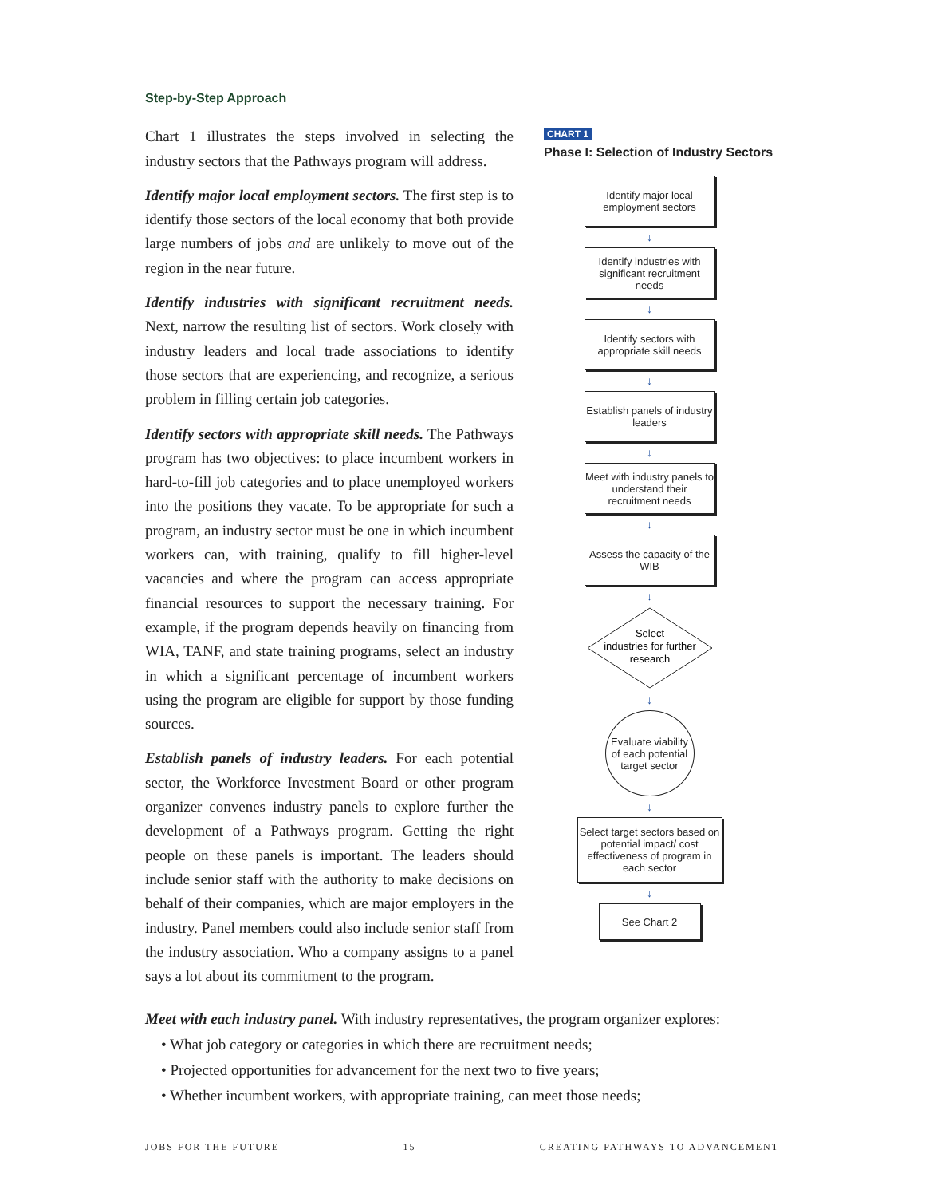Step-by-Step Approach
Chart 1 illustrates the steps involved in selecting the industry sectors that the Pathways program will address.
Identify major local employment sectors. The first step is to identify those sectors of the local economy that both provide large numbers of jobs and are unlikely to move out of the region in the near future.
Identify industries with significant recruitment needs. Next, narrow the resulting list of sectors. Work closely with industry leaders and local trade associations to identify those sectors that are experiencing, and recognize, a serious problem in filling certain job categories.
Identify sectors with appropriate skill needs. The Pathways program has two objectives: to place incumbent workers in hard-to-fill job categories and to place unemployed workers into the positions they vacate. To be appropriate for such a program, an industry sector must be one in which incumbent workers can, with training, qualify to fill higher-level vacancies and where the program can access appropriate financial resources to support the necessary training. For example, if the program depends heavily on financing from WIA, TANF, and state training programs, select an industry in which a significant percentage of incumbent workers using the program are eligible for support by those funding sources.
Establish panels of industry leaders. For each potential sector, the Workforce Investment Board or other program organizer convenes industry panels to explore further the development of a Pathways program. Getting the right people on these panels is important. The leaders should include senior staff with the authority to make decisions on behalf of their companies, which are major employers in the industry. Panel members could also include senior staff from the industry association. Who a company assigns to a panel says a lot about its commitment to the program.
CHART 1
Phase I: Selection of Industry Sectors
Identify major local employment sectors
↓
Identify industries with significant recruitment needs
↓
Identify sectors with appropriate skill needs
↓
Establish panels of industry leaders
↓
Meet with industry panels to understand their recruitment needs
↓
Assess the capacity of the WIB
↓
Select
industries for further
research
↓
Evaluate viability of each potential target sector
↓
Select target sectors based on potential impact/ cost effectiveness of program in each sector
↓
See Chart 2
Meet with each industry panel. With industry representatives, the program organizer explores:
• What job category or categories in which there are recruitment needs;
• Projected opportunities for advancement for the next two to five years;
• Whether incumbent workers, with appropriate training, can meet those needs;
JOBS FOR THE FUTURE 15 CREATING PATHWAYS TO ADVANCEMENT